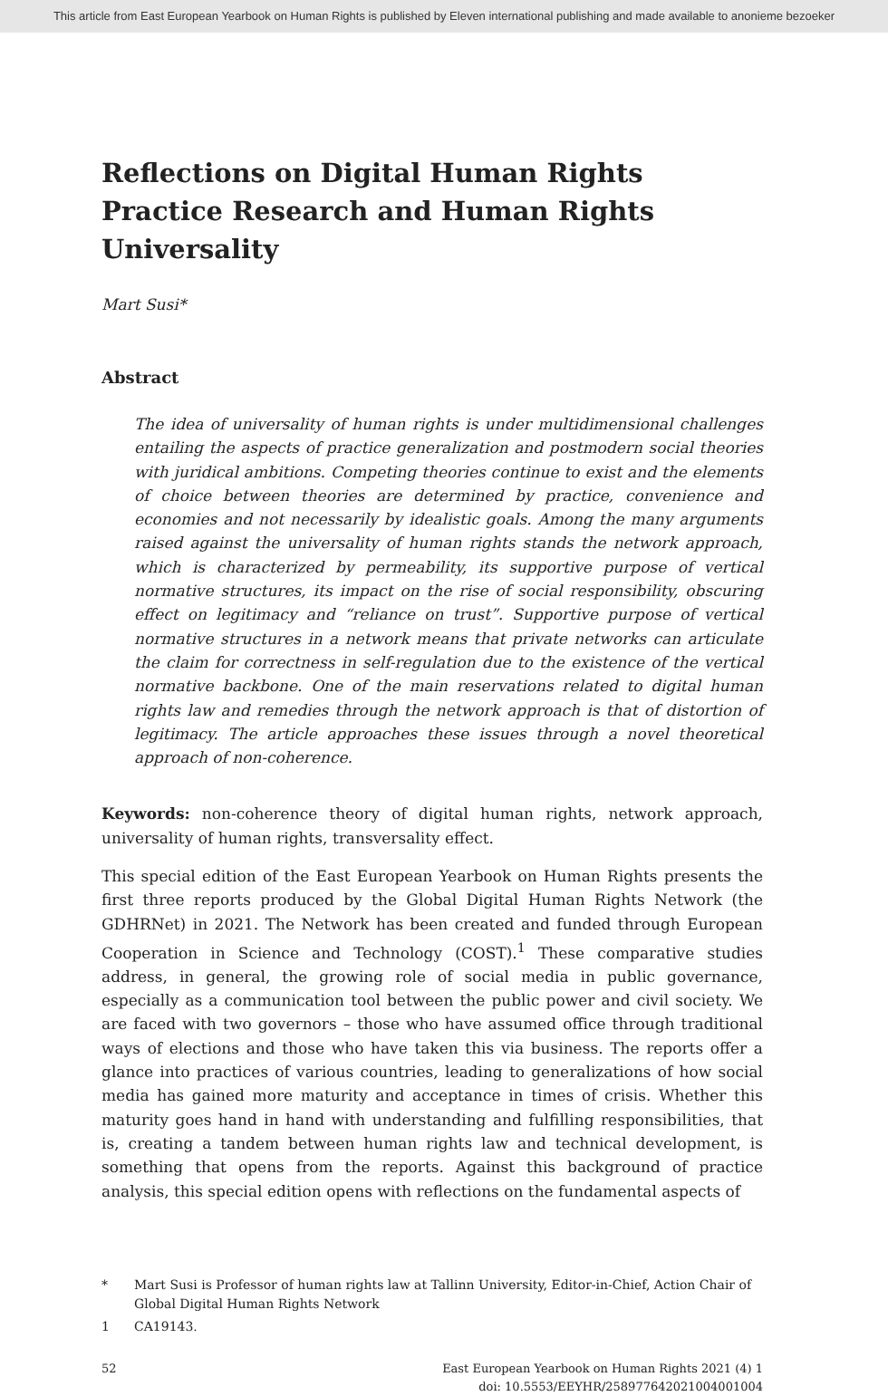This article from East European Yearbook on Human Rights is published by Eleven international publishing and made available to anonieme bezoeker
Reflections on Digital Human Rights Practice Research and Human Rights Universality
Mart Susi*
Abstract
The idea of universality of human rights is under multidimensional challenges entailing the aspects of practice generalization and postmodern social theories with juridical ambitions. Competing theories continue to exist and the elements of choice between theories are determined by practice, convenience and economies and not necessarily by idealistic goals. Among the many arguments raised against the universality of human rights stands the network approach, which is characterized by permeability, its supportive purpose of vertical normative structures, its impact on the rise of social responsibility, obscuring effect on legitimacy and “reliance on trust”. Supportive purpose of vertical normative structures in a network means that private networks can articulate the claim for correctness in self-regulation due to the existence of the vertical normative backbone. One of the main reservations related to digital human rights law and remedies through the network approach is that of distortion of legitimacy. The article approaches these issues through a novel theoretical approach of non-coherence.
Keywords: non-coherence theory of digital human rights, network approach, universality of human rights, transversality effect.
This special edition of the East European Yearbook on Human Rights presents the first three reports produced by the Global Digital Human Rights Network (the GDHRNet) in 2021. The Network has been created and funded through European Cooperation in Science and Technology (COST).<sup>1</sup> These comparative studies address, in general, the growing role of social media in public governance, especially as a communication tool between the public power and civil society. We are faced with two governors – those who have assumed office through traditional ways of elections and those who have taken this via business. The reports offer a glance into practices of various countries, leading to generalizations of how social media has gained more maturity and acceptance in times of crisis. Whether this maturity goes hand in hand with understanding and fulfilling responsibilities, that is, creating a tandem between human rights law and technical development, is something that opens from the reports. Against this background of practice analysis, this special edition opens with reflections on the fundamental aspects of
* Mart Susi is Professor of human rights law at Tallinn University, Editor-in-Chief, Action Chair of Global Digital Human Rights Network
1 CA19143.
52 East European Yearbook on Human Rights 2021 (4) 1
doi: 10.5553/EEYHR/258977642021004001004